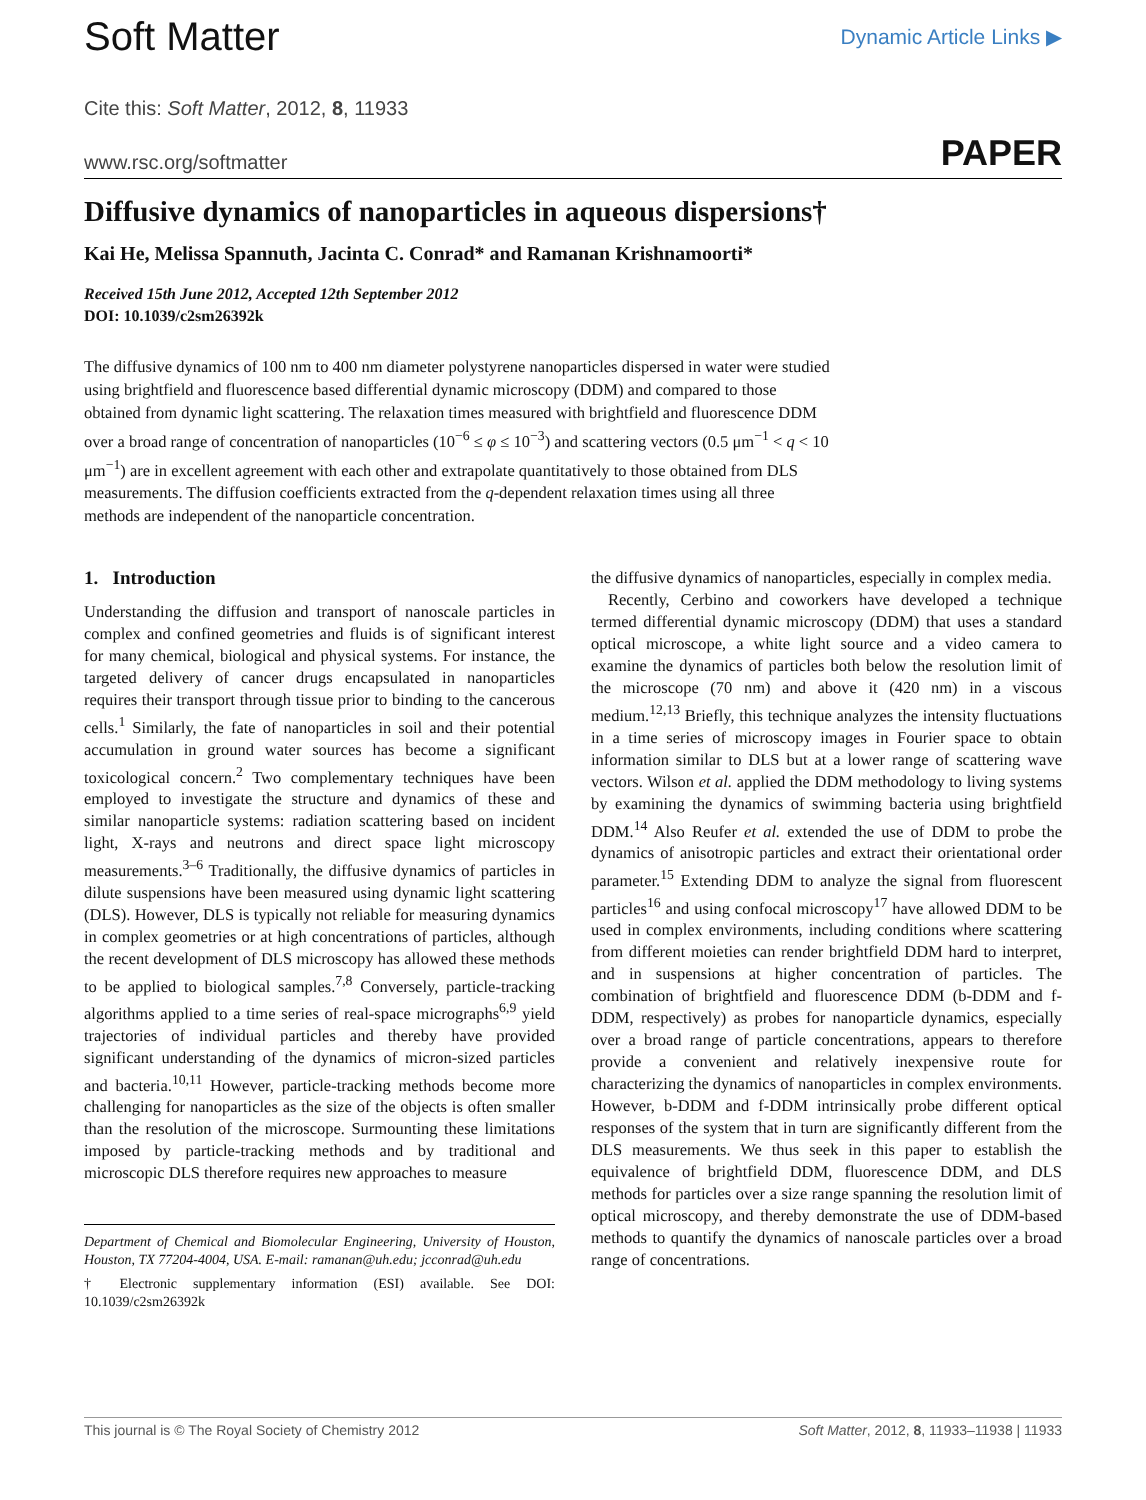Soft Matter
Dynamic Article Links ▶
Cite this: Soft Matter, 2012, 8, 11933
www.rsc.org/softmatter PAPER
Diffusive dynamics of nanoparticles in aqueous dispersions†
Kai He, Melissa Spannuth, Jacinta C. Conrad* and Ramanan Krishnamoorti*
Received 15th June 2012, Accepted 12th September 2012
DOI: 10.1039/c2sm26392k
The diffusive dynamics of 100 nm to 400 nm diameter polystyrene nanoparticles dispersed in water were studied using brightfield and fluorescence based differential dynamic microscopy (DDM) and compared to those obtained from dynamic light scattering. The relaxation times measured with brightfield and fluorescence DDM over a broad range of concentration of nanoparticles (10<sup>−6</sup> ≤ φ ≤ 10<sup>−3</sup>) and scattering vectors (0.5 μm<sup>−1</sup> < q < 10 μm<sup>−1</sup>) are in excellent agreement with each other and extrapolate quantitatively to those obtained from DLS measurements. The diffusion coefficients extracted from the q-dependent relaxation times using all three methods are independent of the nanoparticle concentration.
1. Introduction
Understanding the diffusion and transport of nanoscale particles in complex and confined geometries and fluids is of significant interest for many chemical, biological and physical systems. For instance, the targeted delivery of cancer drugs encapsulated in nanoparticles requires their transport through tissue prior to binding to the cancerous cells.<sup>1</sup> Similarly, the fate of nanoparticles in soil and their potential accumulation in ground water sources has become a significant toxicological concern.<sup>2</sup> Two complementary techniques have been employed to investigate the structure and dynamics of these and similar nanoparticle systems: radiation scattering based on incident light, X-rays and neutrons and direct space light microscopy measurements.<sup>3–6</sup> Traditionally, the diffusive dynamics of particles in dilute suspensions have been measured using dynamic light scattering (DLS). However, DLS is typically not reliable for measuring dynamics in complex geometries or at high concentrations of particles, although the recent development of DLS microscopy has allowed these methods to be applied to biological samples.<sup>7,8</sup> Conversely, particle-tracking algorithms applied to a time series of real-space micrographs<sup>6,9</sup> yield trajectories of individual particles and thereby have provided significant understanding of the dynamics of micron-sized particles and bacteria.<sup>10,11</sup> However, particle-tracking methods become more challenging for nanoparticles as the size of the objects is often smaller than the resolution of the microscope. Surmounting these limitations imposed by particle-tracking methods and by traditional and microscopic DLS therefore requires new approaches to measure
Department of Chemical and Biomolecular Engineering, University of Houston, Houston, TX 77204-4004, USA. E-mail: ramanan@uh.edu; jcconrad@uh.edu
† Electronic supplementary information (ESI) available. See DOI: 10.1039/c2sm26392k
the diffusive dynamics of nanoparticles, especially in complex media.
Recently, Cerbino and coworkers have developed a technique termed differential dynamic microscopy (DDM) that uses a standard optical microscope, a white light source and a video camera to examine the dynamics of particles both below the resolution limit of the microscope (70 nm) and above it (420 nm) in a viscous medium.<sup>12,13</sup> Briefly, this technique analyzes the intensity fluctuations in a time series of microscopy images in Fourier space to obtain information similar to DLS but at a lower range of scattering wave vectors. Wilson et al. applied the DDM methodology to living systems by examining the dynamics of swimming bacteria using brightfield DDM.<sup>14</sup> Also Reufer et al. extended the use of DDM to probe the dynamics of anisotropic particles and extract their orientational order parameter.<sup>15</sup> Extending DDM to analyze the signal from fluorescent particles<sup>16</sup> and using confocal microscopy<sup>17</sup> have allowed DDM to be used in complex environments, including conditions where scattering from different moieties can render brightfield DDM hard to interpret, and in suspensions at higher concentration of particles. The combination of brightfield and fluorescence DDM (b-DDM and f-DDM, respectively) as probes for nanoparticle dynamics, especially over a broad range of particle concentrations, appears to therefore provide a convenient and relatively inexpensive route for characterizing the dynamics of nanoparticles in complex environments. However, b-DDM and f-DDM intrinsically probe different optical responses of the system that in turn are significantly different from the DLS measurements. We thus seek in this paper to establish the equivalence of brightfield DDM, fluorescence DDM, and DLS methods for particles over a size range spanning the resolution limit of optical microscopy, and thereby demonstrate the use of DDM-based methods to quantify the dynamics of nanoscale particles over a broad range of concentrations.
This journal is © The Royal Society of Chemistry 2012 Soft Matter, 2012, 8, 11933–11938 | 11933